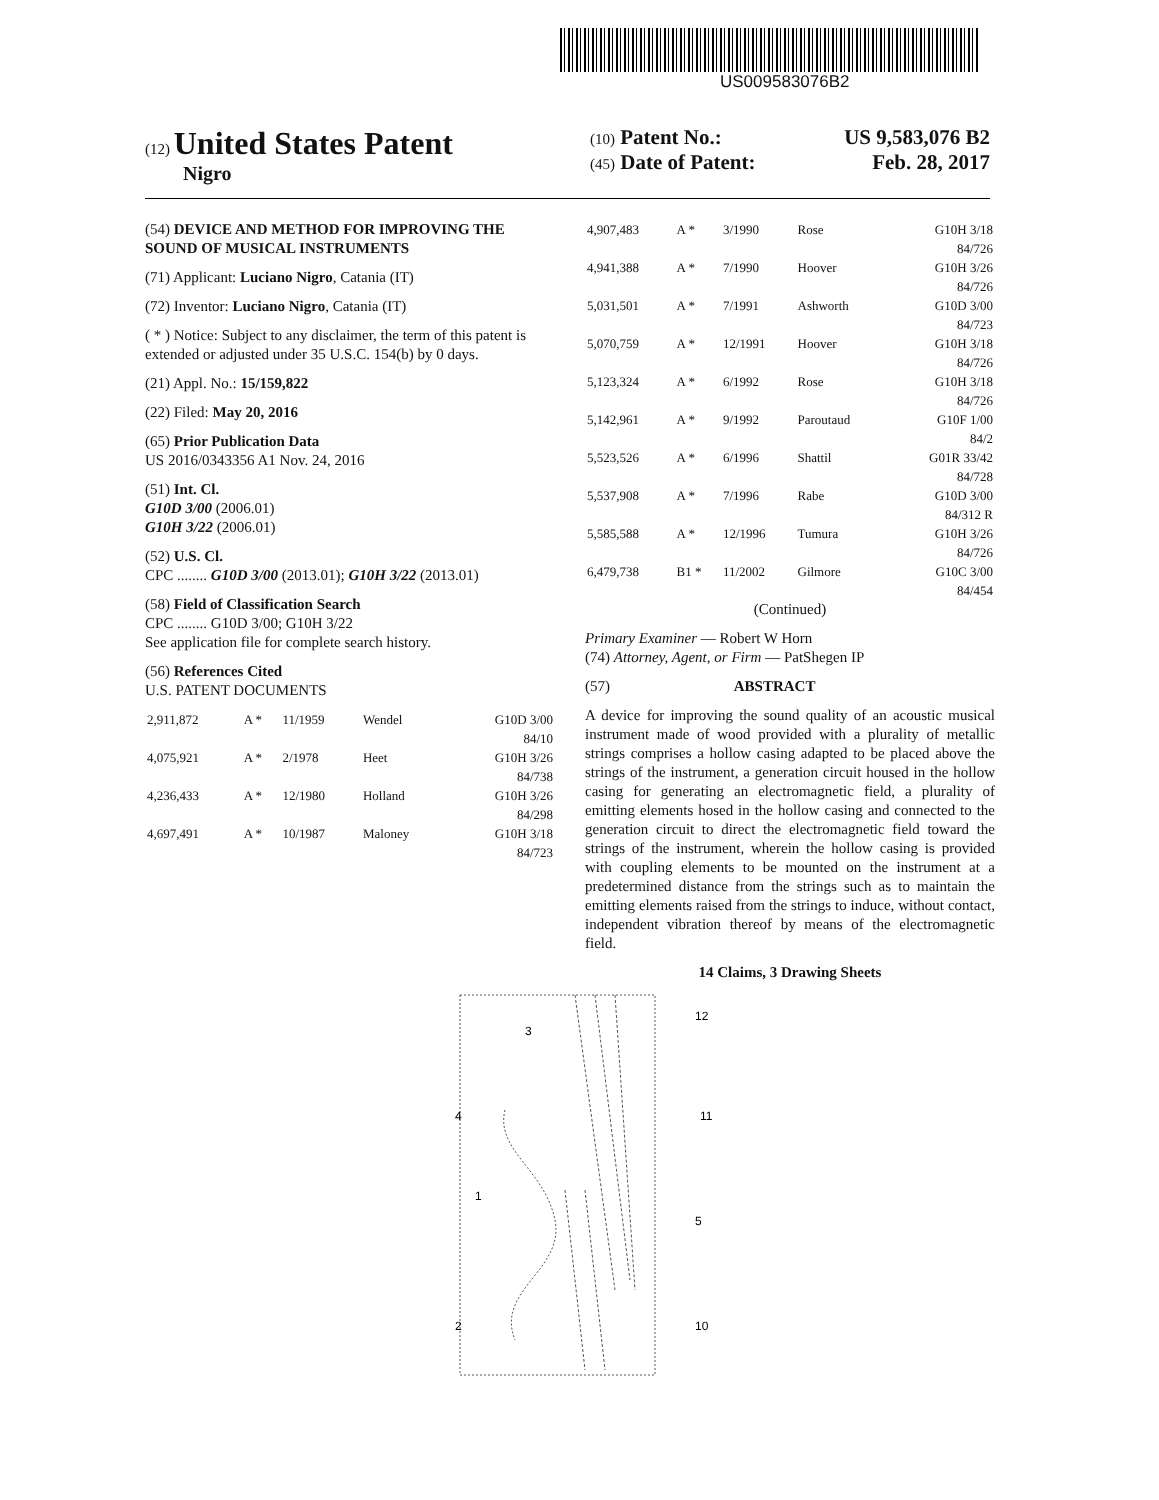US009583076B2
(12) United States Patent
Nigro
(10) Patent No.: US 9,583,076 B2
(45) Date of Patent: Feb. 28, 2017
(54) DEVICE AND METHOD FOR IMPROVING THE SOUND OF MUSICAL INSTRUMENTS
(71) Applicant: Luciano Nigro, Catania (IT)
(72) Inventor: Luciano Nigro, Catania (IT)
( * ) Notice: Subject to any disclaimer, the term of this patent is extended or adjusted under 35 U.S.C. 154(b) by 0 days.
(21) Appl. No.: 15/159,822
(22) Filed: May 20, 2016
(65) Prior Publication Data
US 2016/0343356 A1 Nov. 24, 2016
(51) Int. Cl.
G10D 3/00 (2006.01)
G10H 3/22 (2006.01)
(52) U.S. Cl.
CPC ........ G10D 3/00 (2013.01); G10H 3/22 (2013.01)
(58) Field of Classification Search
CPC ........ G10D 3/00; G10H 3/22
See application file for complete search history.
(56) References Cited
U.S. PATENT DOCUMENTS
| 2,911,872 | A * | 11/1959 | Wendel | G10D 3/00 84/10 |
| 4,075,921 | A * | 2/1978 | Heet | G10H 3/26 84/738 |
| 4,236,433 | A * | 12/1980 | Holland | G10H 3/26 84/298 |
| 4,697,491 | A * | 10/1987 | Maloney | G10H 3/18 84/723 |
| 4,907,483 | A * | 3/1990 | Rose | G10H 3/18 84/726 |
| 4,941,388 | A * | 7/1990 | Hoover | G10H 3/26 84/726 |
| 5,031,501 | A * | 7/1991 | Ashworth | G10D 3/00 84/723 |
| 5,070,759 | A * | 12/1991 | Hoover | G10H 3/18 84/726 |
| 5,123,324 | A * | 6/1992 | Rose | G10H 3/18 84/726 |
| 5,142,961 | A * | 9/1992 | Paroutaud | G10F 1/00 84/2 |
| 5,523,526 | A * | 6/1996 | Shattil | G01R 33/42 84/728 |
| 5,537,908 | A * | 7/1996 | Rabe | G10D 3/00 84/312 R |
| 5,585,588 | A * | 12/1996 | Tumura | G10H 3/26 84/726 |
| 6,479,738 | B1 * | 11/2002 | Gilmore | G10C 3/00 84/454 |
(Continued)
Primary Examiner — Robert W Horn
(74) Attorney, Agent, or Firm — PatShegen IP
(57) ABSTRACT
A device for improving the sound quality of an acoustic musical instrument made of wood provided with a plurality of metallic strings comprises a hollow casing adapted to be placed above the strings of the instrument, a generation circuit housed in the hollow casing for generating an electromagnetic field, a plurality of emitting elements hosed in the hollow casing and connected to the generation circuit to direct the electromagnetic field toward the strings of the instrument, wherein the hollow casing is provided with coupling elements to be mounted on the instrument at a predetermined distance from the strings such as to maintain the emitting elements raised from the strings to induce, without contact, independent vibration thereof by means of the electromagnetic field.
14 Claims, 3 Drawing Sheets
3
12
4
11
1
5
10
2